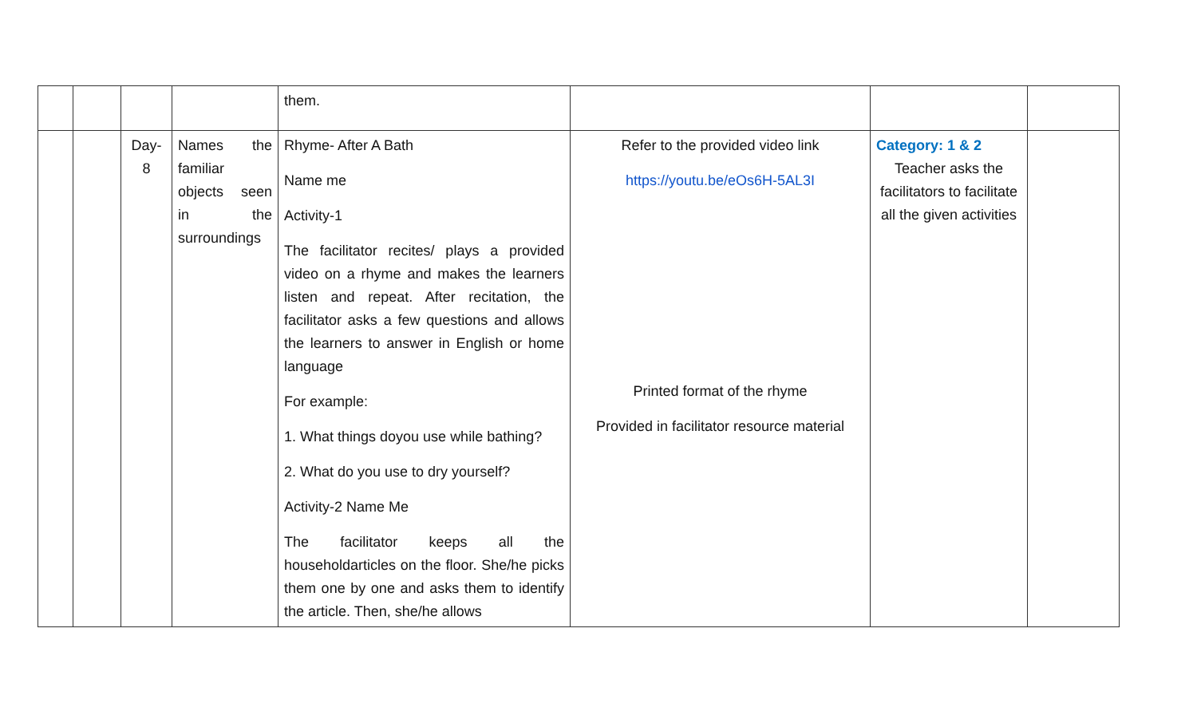| | | | | them. | | | |
| | | Day- 8 | Names the familiar objects seen in the surroundings | Rhyme- After A Bath Name me Activity-1 The facilitator recites/ plays a provided video on a rhyme and makes the learners listen and repeat. After recitation, the facilitator asks a few questions and allows the learners to answer in English or home language For example: 1. What things doyou use while bathing? 2. What do you use to dry yourself? Activity-2 Name Me The facilitator keeps all the householdarticles on the floor. She/he picks them one by one and asks them to identify the article. Then, she/he allows | Refer to the provided video link https://youtu.be/eOs6H-5AL3I Printed format of the rhyme Provided in facilitator resource material | Category: 1 & 2 Teacher asks the facilitators to facilitate all the given activities | |